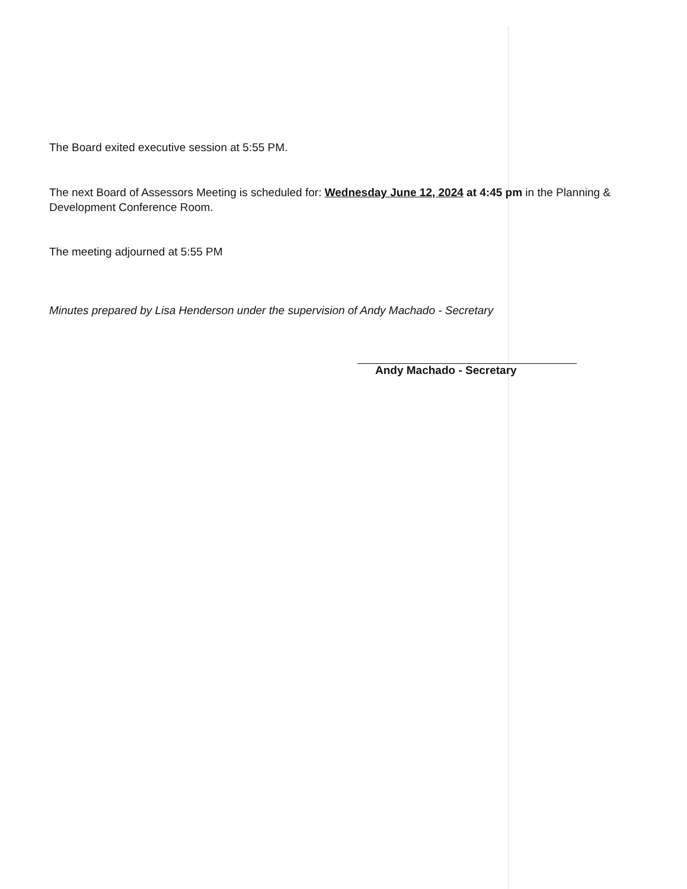The Board exited executive session at 5:55 PM.
The next Board of Assessors Meeting is scheduled for: Wednesday June 12, 2024 at 4:45 pm in the Planning & Development Conference Room.
The meeting adjourned at 5:55 PM
Minutes prepared by Lisa Henderson under the supervision of Andy Machado - Secretary
Andy Machado - Secretary